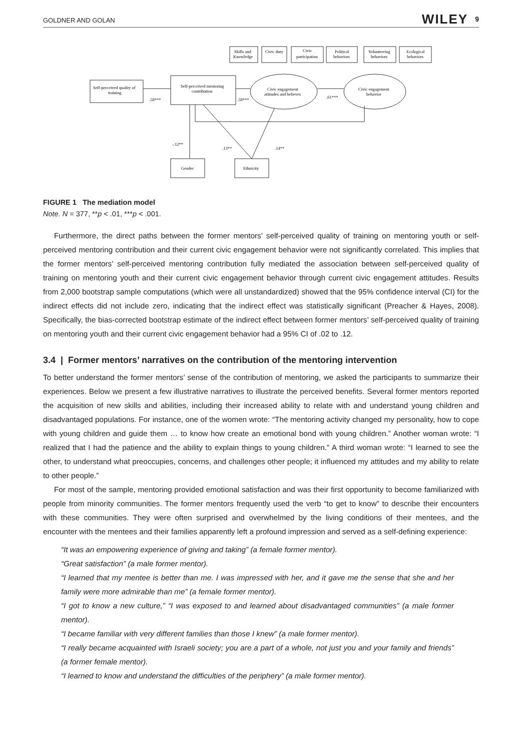GOLDNER AND GOLAN WILEY 9
Self-perceived quality of
training
Self-perceived mentoring
contribution
Civic engagement
attitudes and believes
Civic engagement
behavior
Skills and
Knowledge
Civic duty
Civic
participation
Political
behaviors
Volunteering
behaviors
Ecological
behaviors
.50***
.50***
.61***
-.12**
.13**
.14**
Gender
Ethnicity
FIGURE 1 The mediation model
Note. N = 377, **p < .01, ***p < .001.
Furthermore, the direct paths between the former mentors’ self-perceived quality of training on mentoring youth or self-perceived mentoring contribution and their current civic engagement behavior were not significantly correlated. This implies that the former mentors’ self-perceived mentoring contribution fully mediated the association between self-perceived quality of training on mentoring youth and their current civic engagement behavior through current civic engagement attitudes. Results from 2,000 bootstrap sample computations (which were all unstandardized) showed that the 95% confidence interval (CI) for the indirect effects did not include zero, indicating that the indirect effect was statistically significant (Preacher & Hayes, 2008). Specifically, the bias-corrected bootstrap estimate of the indirect effect between former mentors’ self-perceived quality of training on mentoring youth and their current civic engagement behavior had a 95% CI of .02 to .12.
3.4 | Former mentors’ narratives on the contribution of the mentoring intervention
To better understand the former mentors’ sense of the contribution of mentoring, we asked the participants to summarize their experiences. Below we present a few illustrative narratives to illustrate the perceived benefits. Several former mentors reported the acquisition of new skills and abilities, including their increased ability to relate with and understand young children and disadvantaged populations. For instance, one of the women wrote: “The mentoring activity changed my personality, how to cope with young children and guide them … to know how create an emotional bond with young children.” Another woman wrote: “I realized that I had the patience and the ability to explain things to young children.” A third woman wrote: “I learned to see the other, to understand what preoccupies, concerns, and challenges other people; it influenced my attitudes and my ability to relate to other people.”
For most of the sample, mentoring provided emotional satisfaction and was their first opportunity to become familiarized with people from minority communities. The former mentors frequently used the verb “to get to know” to describe their encounters with these communities. They were often surprised and overwhelmed by the living conditions of their mentees, and the encounter with the mentees and their families apparently left a profound impression and served as a self-defining experience:
“It was an empowering experience of giving and taking” (a female former mentor).
“Great satisfaction” (a male former mentor).
“I learned that my mentee is better than me. I was impressed with her, and it gave me the sense that she and her family were more admirable than me” (a female former mentor).
“I got to know a new culture,” “I was exposed to and learned about disadvantaged communities” (a male former mentor).
“I became familiar with very different families than those I knew” (a male former mentor).
“I really became acquainted with Israeli society; you are a part of a whole, not just you and your family and friends” (a former female mentor).
“I learned to know and understand the difficulties of the periphery” (a male former mentor).